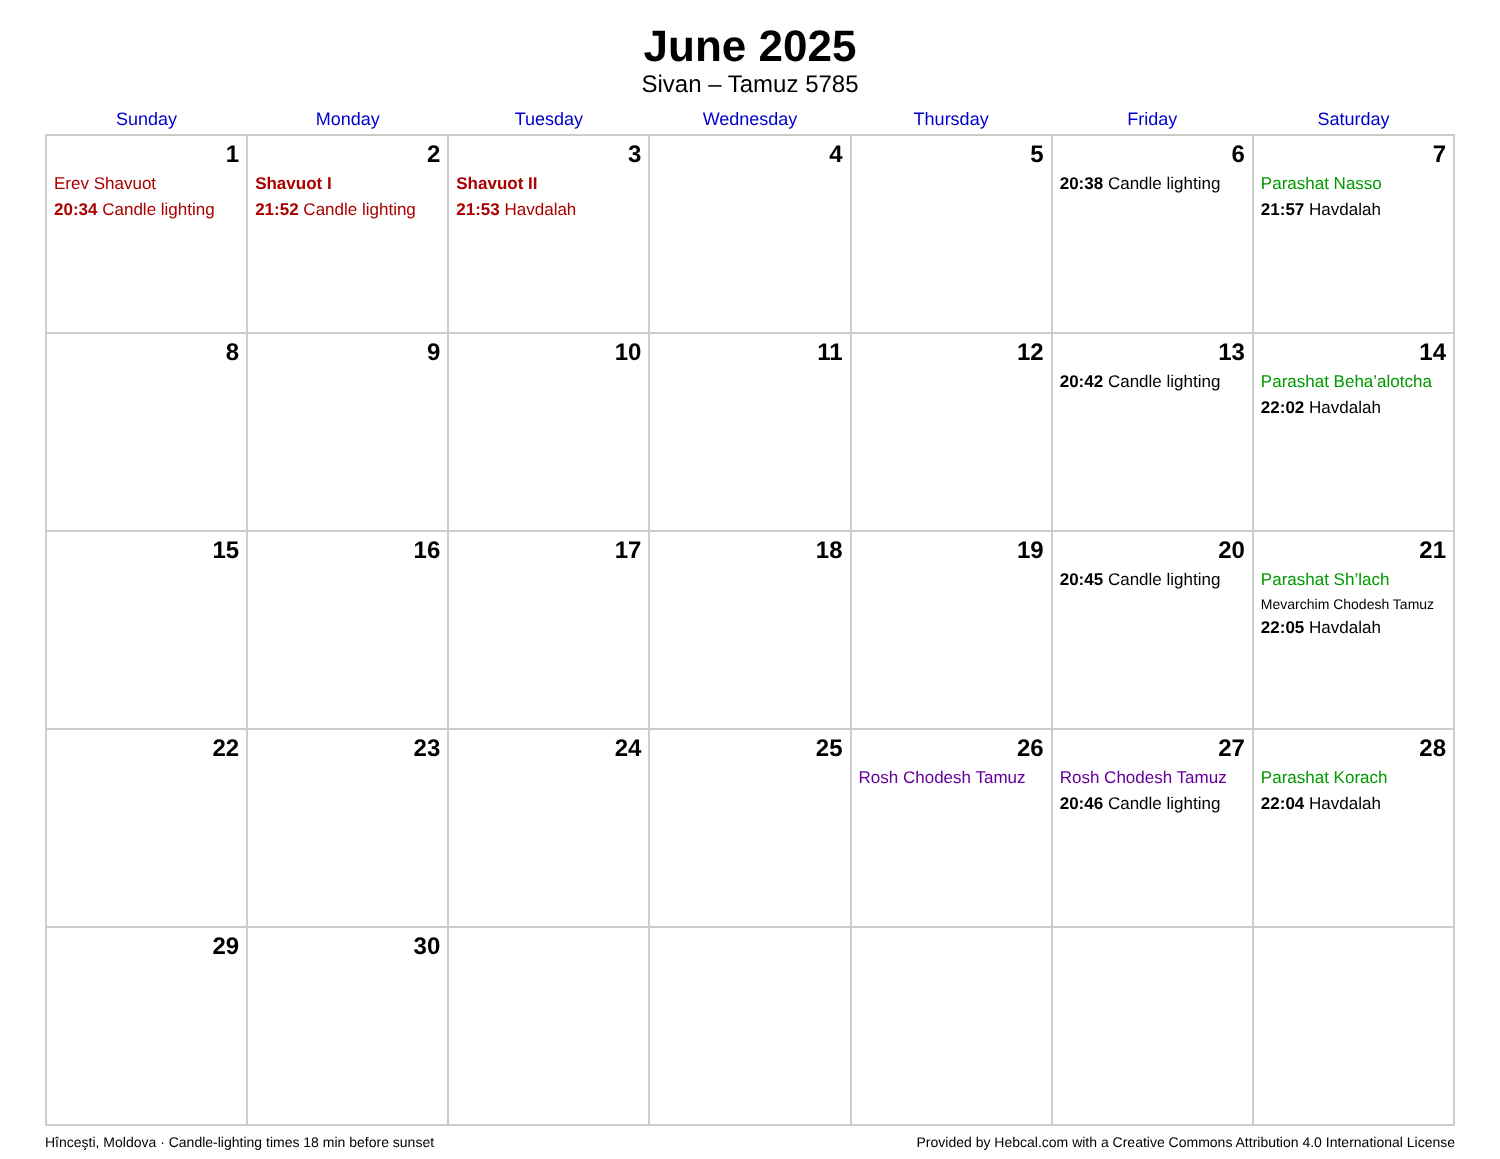June 2025
Sivan – Tamuz 5785
| Sunday | Monday | Tuesday | Wednesday | Thursday | Friday | Saturday |
| --- | --- | --- | --- | --- | --- | --- |
| 1 Erev Shavuot 20:34 Candle lighting | 2 Shavuot I 21:52 Candle lighting | 3 Shavuot II 21:53 Havdalah | 4 | 5 | 6 20:38 Candle lighting | 7 Parashat Nasso 21:57 Havdalah |
| 8 | 9 | 10 | 11 | 12 | 13 20:42 Candle lighting | 14 Parashat Beha’alotcha 22:02 Havdalah |
| 15 | 16 | 17 | 18 | 19 | 20 20:45 Candle lighting | 21 Parashat Sh’lach Mevarchim Chodesh Tamuz 22:05 Havdalah |
| 22 | 23 | 24 | 25 | 26 Rosh Chodesh Tamuz | 27 Rosh Chodesh Tamuz 20:46 Candle lighting | 28 Parashat Korach 22:04 Havdalah |
| 29 | 30 | | | | | |
Hînceşti, Moldova · Candle-lighting times 18 min before sunset Provided by Hebcal.com with a Creative Commons Attribution 4.0 International License